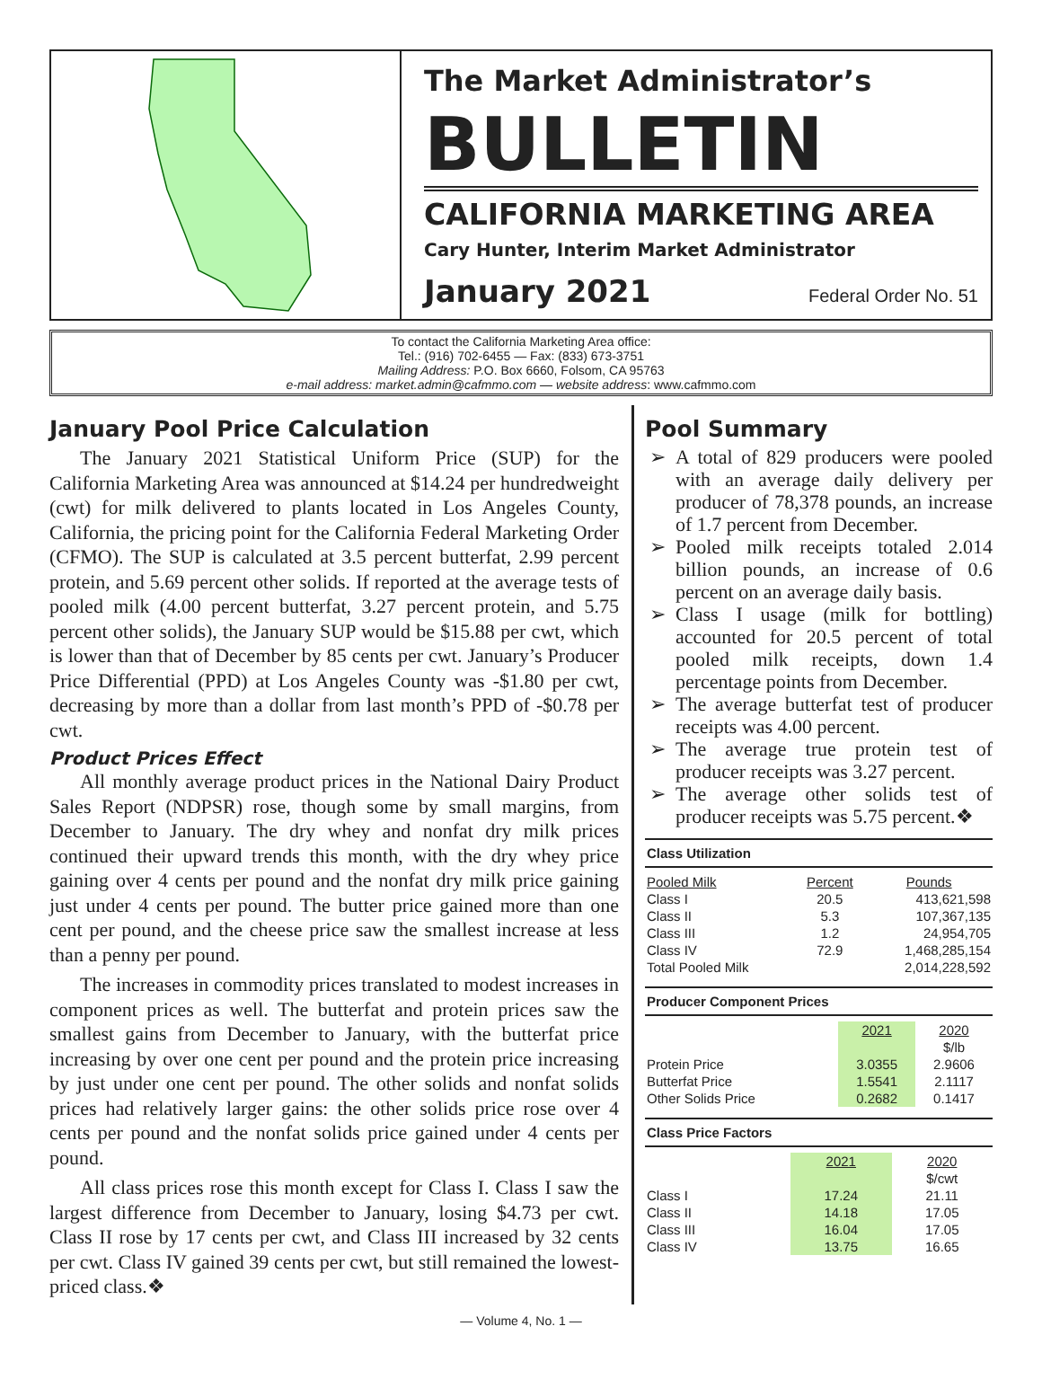The Market Administrator’s
BULLETIN
CALIFORNIA MARKETING AREA
Cary Hunter, Interim Market Administrator
January 2021 Federal Order No. 51
To contact the California Marketing Area office:
Tel.: (916) 702-6455 — Fax: (833) 673-3751
Mailing Address: P.O. Box 6660, Folsom, CA 95763
e-mail address: market.admin@cafmmo.com — website address: www.cafmmo.com
January Pool Price Calculation
The January 2021 Statistical Uniform Price (SUP) for the California Marketing Area was announced at $14.24 per hundredweight (cwt) for milk delivered to plants located in Los Angeles County, California, the pricing point for the California Federal Marketing Order (CFMO). The SUP is calculated at 3.5 percent butterfat, 2.99 percent protein, and 5.69 percent other solids. If reported at the average tests of pooled milk (4.00 percent butterfat, 3.27 percent protein, and 5.75 percent other solids), the January SUP would be $15.88 per cwt, which is lower than that of December by 85 cents per cwt. January’s Producer Price Differential (PPD) at Los Angeles County was -$1.80 per cwt, decreasing by more than a dollar from last month’s PPD of -$0.78 per cwt.
Product Prices Effect
All monthly average product prices in the National Dairy Product Sales Report (NDPSR) rose, though some by small margins, from December to January. The dry whey and nonfat dry milk prices continued their upward trends this month, with the dry whey price gaining over 4 cents per pound and the nonfat dry milk price gaining just under 4 cents per pound. The butter price gained more than one cent per pound, and the cheese price saw the smallest increase at less than a penny per pound.
The increases in commodity prices translated to modest increases in component prices as well. The butterfat and protein prices saw the smallest gains from December to January, with the butterfat price increasing by over one cent per pound and the protein price increasing by just under one cent per pound. The other solids and nonfat solids prices had relatively larger gains: the other solids price rose over 4 cents per pound and the nonfat solids price gained under 4 cents per pound.
All class prices rose this month except for Class I. Class I saw the largest difference from December to January, losing $4.73 per cwt. Class II rose by 17 cents per cwt, and Class III increased by 32 cents per cwt. Class IV gained 39 cents per cwt, but still remained the lowest-priced class.❖
Pool Summary
A total of 829 producers were pooled with an average daily delivery per producer of 78,378 pounds, an increase of 1.7 percent from December.
Pooled milk receipts totaled 2.014 billion pounds, an increase of 0.6 percent on an average daily basis.
Class I usage (milk for bottling) accounted for 20.5 percent of total pooled milk receipts, down 1.4 percentage points from December.
The average butterfat test of producer receipts was 4.00 percent.
The average true protein test of producer receipts was 3.27 percent.
The average other solids test of producer receipts was 5.75 percent.❖
Class Utilization
| Pooled Milk | Percent | Pounds |
| --- | --- | --- |
| Class I | 20.5 | 413,621,598 |
| Class II | 5.3 | 107,367,135 |
| Class III | 1.2 | 24,954,705 |
| Class IV | 72.9 | 1,468,285,154 |
| Total Pooled Milk | | 2,014,228,592 |
Producer Component Prices
| | 2021 | 2020 |
| --- | --- | --- |
| | | $/lb |
| Protein Price | 3.0355 | 2.9606 |
| Butterfat Price | 1.5541 | 2.1117 |
| Other Solids Price | 0.2682 | 0.1417 |
Class Price Factors
| | 2021 | 2020 |
| --- | --- | --- |
| | | $/cwt |
| Class I | 17.24 | 21.11 |
| Class II | 14.18 | 17.05 |
| Class III | 16.04 | 17.05 |
| Class IV | 13.75 | 16.65 |
— Volume 4, No. 1 —